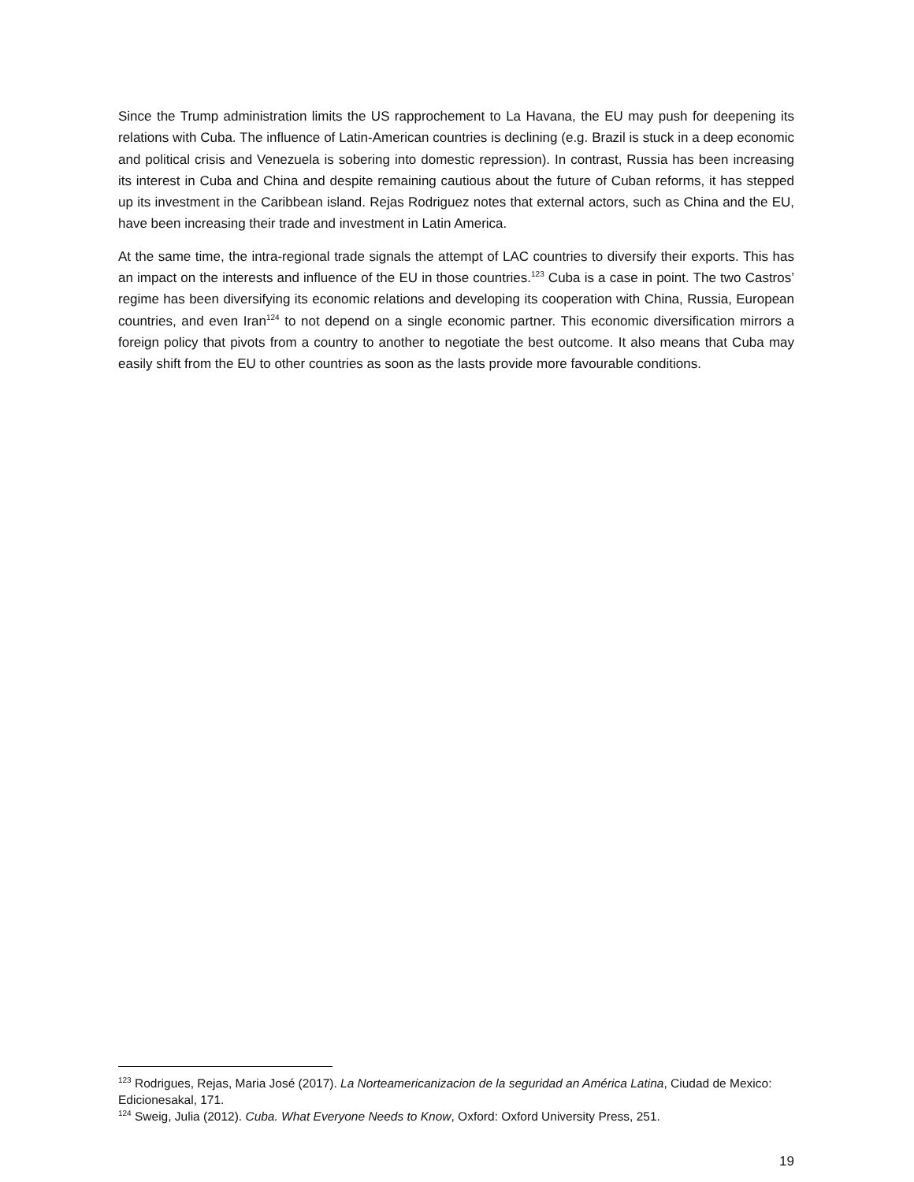Since the Trump administration limits the US rapprochement to La Havana, the EU may push for deepening its relations with Cuba. The influence of Latin-American countries is declining (e.g. Brazil is stuck in a deep economic and political crisis and Venezuela is sobering into domestic repression). In contrast, Russia has been increasing its interest in Cuba and China and despite remaining cautious about the future of Cuban reforms, it has stepped up its investment in the Caribbean island. Rejas Rodriguez notes that external actors, such as China and the EU, have been increasing their trade and investment in Latin America.
At the same time, the intra-regional trade signals the attempt of LAC countries to diversify their exports. This has an impact on the interests and influence of the EU in those countries.<sup>123</sup> Cuba is a case in point. The two Castros’ regime has been diversifying its economic relations and developing its cooperation with China, Russia, European countries, and even Iran<sup>124</sup> to not depend on a single economic partner. This economic diversification mirrors a foreign policy that pivots from a country to another to negotiate the best outcome. It also means that Cuba may easily shift from the EU to other countries as soon as the lasts provide more favourable conditions.
<sup>123</sup> Rodrigues, Rejas, Maria José (2017). La Norteamericanizacion de la seguridad an América Latina, Ciudad de Mexico: Edicionesakal, 171.
<sup>124</sup> Sweig, Julia (2012). Cuba. What Everyone Needs to Know, Oxford: Oxford University Press, 251.
19